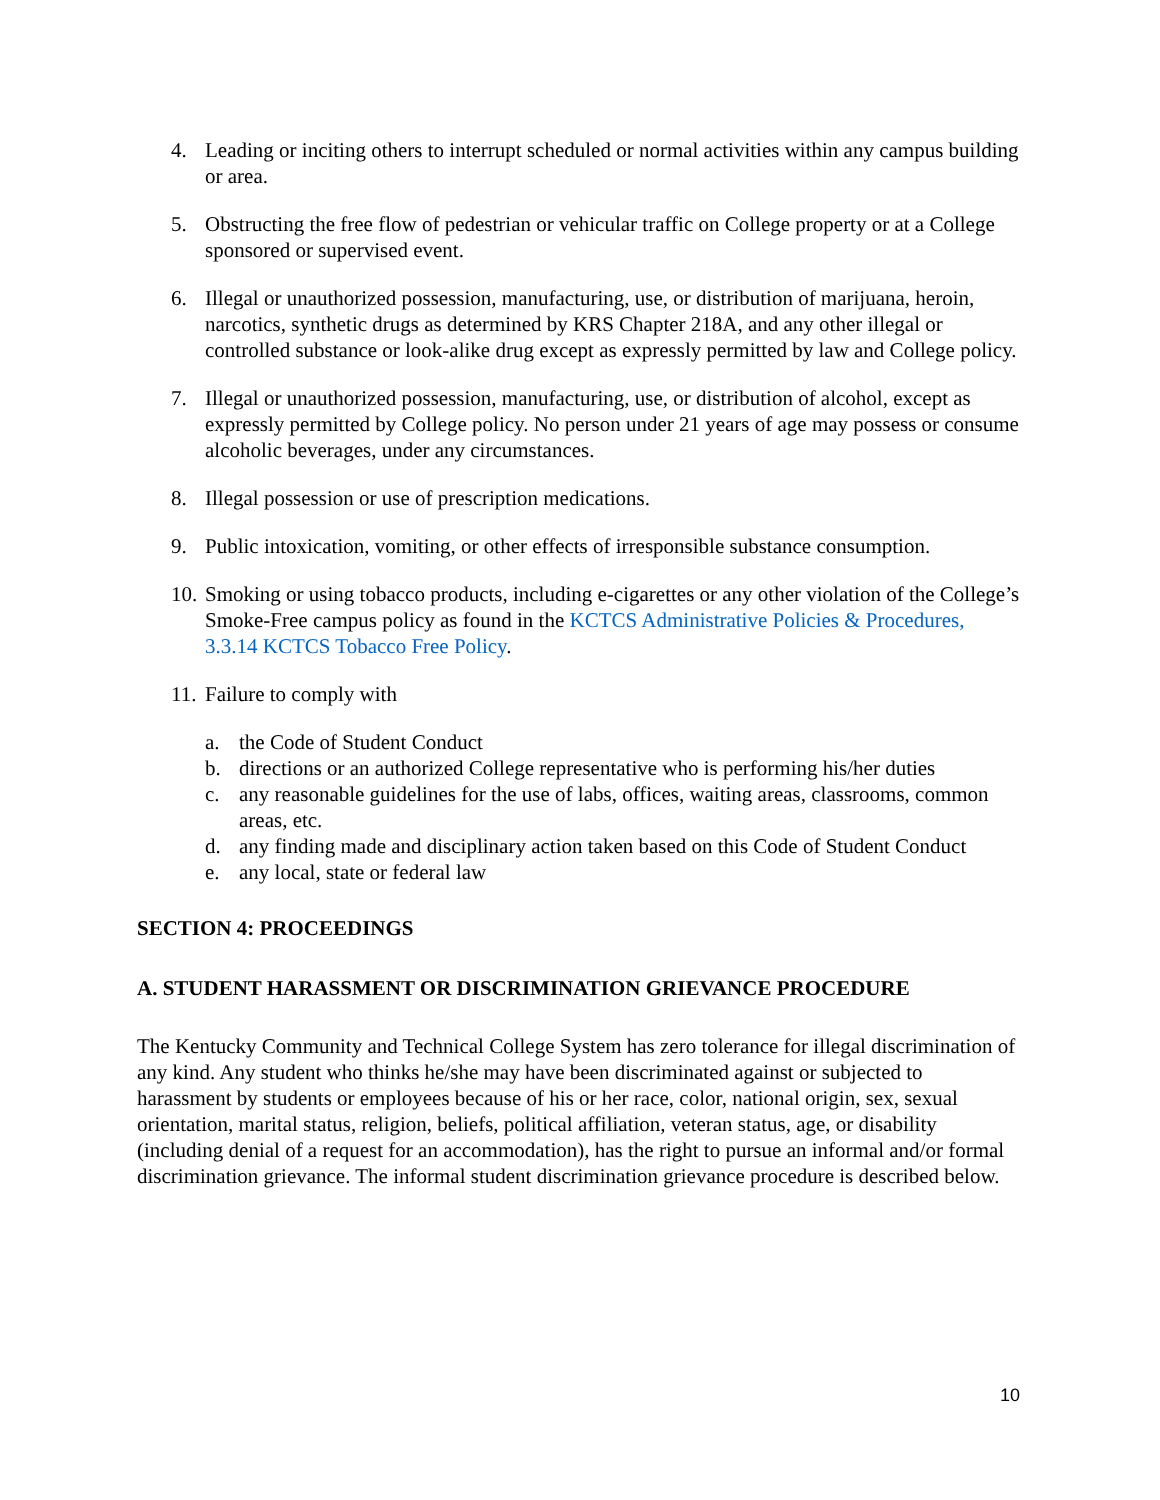4. Leading or inciting others to interrupt scheduled or normal activities within any campus building or area.
5. Obstructing the free flow of pedestrian or vehicular traffic on College property or at a College sponsored or supervised event.
6. Illegal or unauthorized possession, manufacturing, use, or distribution of marijuana, heroin, narcotics, synthetic drugs as determined by KRS Chapter 218A, and any other illegal or controlled substance or look-alike drug except as expressly permitted by law and College policy.
7. Illegal or unauthorized possession, manufacturing, use, or distribution of alcohol, except as expressly permitted by College policy. No person under 21 years of age may possess or consume alcoholic beverages, under any circumstances.
8. Illegal possession or use of prescription medications.
9. Public intoxication, vomiting, or other effects of irresponsible substance consumption.
10. Smoking or using tobacco products, including e-cigarettes or any other violation of the College’s Smoke-Free campus policy as found in the KCTCS Administrative Policies & Procedures, 3.3.14 KCTCS Tobacco Free Policy.
11. Failure to comply with
a. the Code of Student Conduct
b. directions or an authorized College representative who is performing his/her duties
c. any reasonable guidelines for the use of labs, offices, waiting areas, classrooms, common areas, etc.
d. any finding made and disciplinary action taken based on this Code of Student Conduct
e. any local, state or federal law
SECTION 4: PROCEEDINGS
A. STUDENT HARASSMENT OR DISCRIMINATION GRIEVANCE PROCEDURE
The Kentucky Community and Technical College System has zero tolerance for illegal discrimination of any kind. Any student who thinks he/she may have been discriminated against or subjected to harassment by students or employees because of his or her race, color, national origin, sex, sexual orientation, marital status, religion, beliefs, political affiliation, veteran status, age, or disability (including denial of a request for an accommodation), has the right to pursue an informal and/or formal discrimination grievance. The informal student discrimination grievance procedure is described below.
10